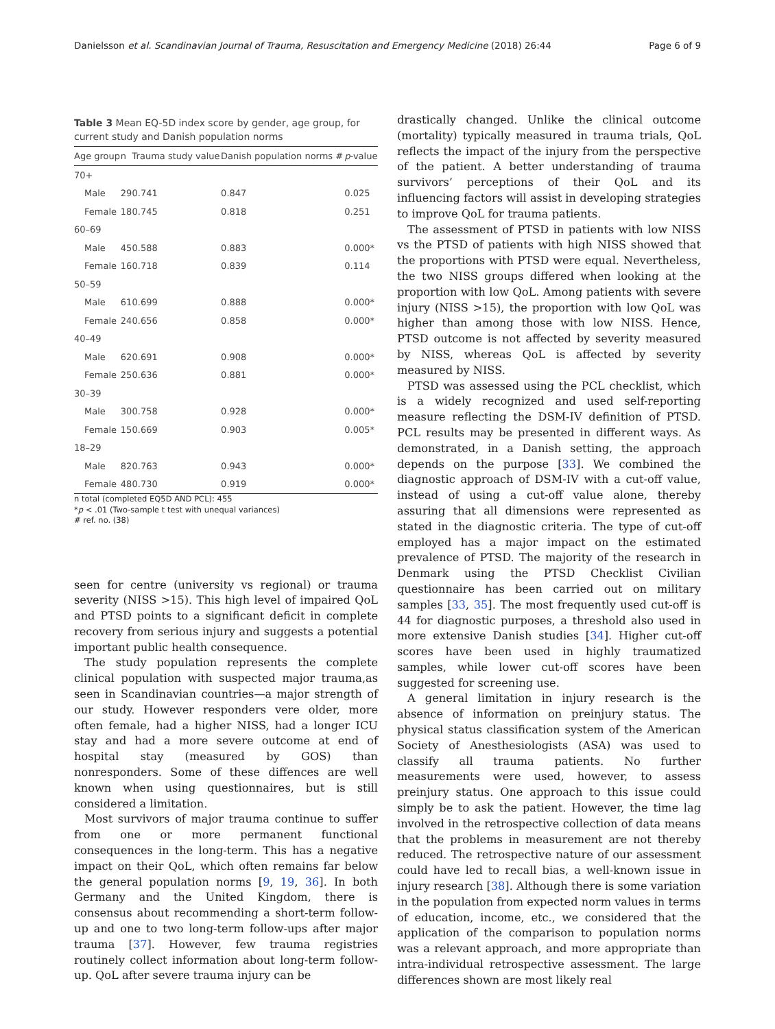Danielsson et al. Scandinavian Journal of Trauma, Resuscitation and Emergency Medicine (2018) 26:44 Page 6 of 9
Table 3 Mean EQ-5D index score by gender, age group, for current study and Danish population norms
| Age group | n | Trauma study value | Danish population norms # | p -value |
| --- | --- | --- | --- | --- |
| 70+ | | | | |
| Male | 29 | 0.741 | 0.847 | 0.025 |
| Female | 18 | 0.745 | 0.818 | 0.251 |
| 60–69 | | | | |
| Male | 45 | 0.588 | 0.883 | 0.000* |
| Female | 16 | 0.718 | 0.839 | 0.114 |
| 50–59 | | | | |
| Male | 61 | 0.699 | 0.888 | 0.000* |
| Female | 24 | 0.656 | 0.858 | 0.000* |
| 40–49 | | | | |
| Male | 62 | 0.691 | 0.908 | 0.000* |
| Female | 25 | 0.636 | 0.881 | 0.000* |
| 30–39 | | | | |
| Male | 30 | 0.758 | 0.928 | 0.000* |
| Female | 15 | 0.669 | 0.903 | 0.005* |
| 18–29 | | | | |
| Male | 82 | 0.763 | 0.943 | 0.000* |
| Female | 48 | 0.730 | 0.919 | 0.000* |
n total (completed EQ5D AND PCL): 455
*p < .01 (Two-sample t test with unequal variances)
# ref. no. (38)
seen for centre (university vs regional) or trauma severity (NISS >15). This high level of impaired QoL and PTSD points to a significant deficit in complete recovery from serious injury and suggests a potential important public health consequence.
The study population represents the complete clinical population with suspected major trauma,as seen in Scandinavian countries—a major strength of our study. However responders vere older, more often female, had a higher NISS, had a longer ICU stay and had a more severe outcome at end of hospital stay (measured by GOS) than nonresponders. Some of these diffences are well known when using questionnaires, but is still considered a limitation.
Most survivors of major trauma continue to suffer from one or more permanent functional consequences in the long-term. This has a negative impact on their QoL, which often remains far below the general population norms [9, 19, 36]. In both Germany and the United Kingdom, there is consensus about recommending a short-term follow-up and one to two long-term follow-ups after major trauma [37]. However, few trauma registries routinely collect information about long-term follow-up. QoL after severe trauma injury can be
drastically changed. Unlike the clinical outcome (mortality) typically measured in trauma trials, QoL reflects the impact of the injury from the perspective of the patient. A better understanding of trauma survivors’ perceptions of their QoL and its influencing factors will assist in developing strategies to improve QoL for trauma patients.
The assessment of PTSD in patients with low NISS vs the PTSD of patients with high NISS showed that the proportions with PTSD were equal. Nevertheless, the two NISS groups differed when looking at the proportion with low QoL. Among patients with severe injury (NISS >15), the proportion with low QoL was higher than among those with low NISS. Hence, PTSD outcome is not affected by severity measured by NISS, whereas QoL is affected by severity measured by NISS.
PTSD was assessed using the PCL checklist, which is a widely recognized and used self-reporting measure reflecting the DSM-IV definition of PTSD. PCL results may be presented in different ways. As demonstrated, in a Danish setting, the approach depends on the purpose [33]. We combined the diagnostic approach of DSM-IV with a cut-off value, instead of using a cut-off value alone, thereby assuring that all dimensions were represented as stated in the diagnostic criteria. The type of cut-off employed has a major impact on the estimated prevalence of PTSD. The majority of the research in Denmark using the PTSD Checklist Civilian questionnaire has been carried out on military samples [33, 35]. The most frequently used cut-off is 44 for diagnostic purposes, a threshold also used in more extensive Danish studies [34]. Higher cut-off scores have been used in highly traumatized samples, while lower cut-off scores have been suggested for screening use.
A general limitation in injury research is the absence of information on preinjury status. The physical status classification system of the American Society of Anesthesiologists (ASA) was used to classify all trauma patients. No further measurements were used, however, to assess preinjury status. One approach to this issue could simply be to ask the patient. However, the time lag involved in the retrospective collection of data means that the problems in measurement are not thereby reduced. The retrospective nature of our assessment could have led to recall bias, a well-known issue in injury research [38]. Although there is some variation in the population from expected norm values in terms of education, income, etc., we considered that the application of the comparison to population norms was a relevant approach, and more appropriate than intra-individual retrospective assessment. The large differences shown are most likely real